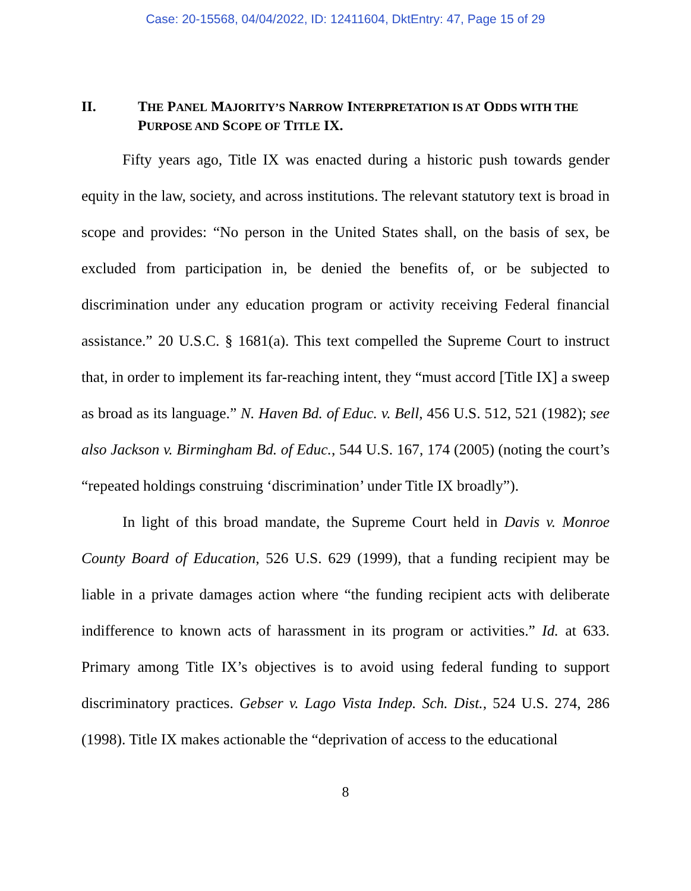Case: 20-15568, 04/04/2022, ID: 12411604, DktEntry: 47, Page 15 of 29
II. THE PANEL MAJORITY’S NARROW INTERPRETATION IS AT ODDS WITH THE PURPOSE AND SCOPE OF TITLE IX.
Fifty years ago, Title IX was enacted during a historic push towards gender equity in the law, society, and across institutions. The relevant statutory text is broad in scope and provides: “No person in the United States shall, on the basis of sex, be excluded from participation in, be denied the benefits of, or be subjected to discrimination under any education program or activity receiving Federal financial assistance.” 20 U.S.C. § 1681(a). This text compelled the Supreme Court to instruct that, in order to implement its far-reaching intent, they “must accord [Title IX] a sweep as broad as its language.” N. Haven Bd. of Educ. v. Bell, 456 U.S. 512, 521 (1982); see also Jackson v. Birmingham Bd. of Educ., 544 U.S. 167, 174 (2005) (noting the court’s “repeated holdings construing ‘discrimination’ under Title IX broadly”).
In light of this broad mandate, the Supreme Court held in Davis v. Monroe County Board of Education, 526 U.S. 629 (1999), that a funding recipient may be liable in a private damages action where “the funding recipient acts with deliberate indifference to known acts of harassment in its program or activities.” Id. at 633. Primary among Title IX’s objectives is to avoid using federal funding to support discriminatory practices. Gebser v. Lago Vista Indep. Sch. Dist., 524 U.S. 274, 286 (1998). Title IX makes actionable the “deprivation of access to the educational
8